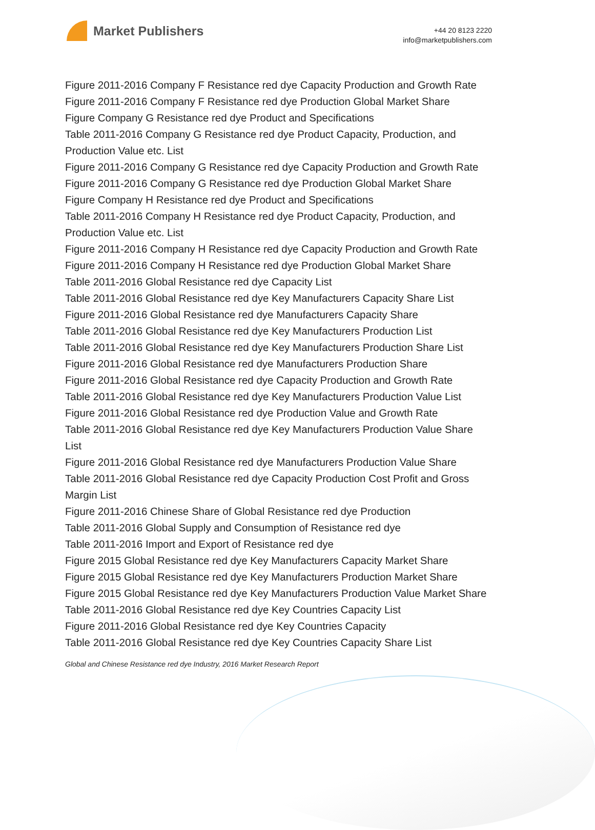Market Publishers
+44 20 8123 2220
info@marketpublishers.com
Figure 2011-2016 Company F Resistance red dye Capacity Production and Growth Rate
Figure 2011-2016 Company F Resistance red dye Production Global Market Share
Figure Company G Resistance red dye Product and Specifications
Table 2011-2016 Company G Resistance red dye Product Capacity, Production, and Production Value etc. List
Figure 2011-2016 Company G Resistance red dye Capacity Production and Growth Rate
Figure 2011-2016 Company G Resistance red dye Production Global Market Share
Figure Company H Resistance red dye Product and Specifications
Table 2011-2016 Company H Resistance red dye Product Capacity, Production, and Production Value etc. List
Figure 2011-2016 Company H Resistance red dye Capacity Production and Growth Rate
Figure 2011-2016 Company H Resistance red dye Production Global Market Share
Table 2011-2016 Global Resistance red dye Capacity List
Table 2011-2016 Global Resistance red dye Key Manufacturers Capacity Share List
Figure 2011-2016 Global Resistance red dye Manufacturers Capacity Share
Table 2011-2016 Global Resistance red dye Key Manufacturers Production List
Table 2011-2016 Global Resistance red dye Key Manufacturers Production Share List
Figure 2011-2016 Global Resistance red dye Manufacturers Production Share
Figure 2011-2016 Global Resistance red dye Capacity Production and Growth Rate
Table 2011-2016 Global Resistance red dye Key Manufacturers Production Value List
Figure 2011-2016 Global Resistance red dye Production Value and Growth Rate
Table 2011-2016 Global Resistance red dye Key Manufacturers Production Value Share List
Figure 2011-2016 Global Resistance red dye Manufacturers Production Value Share
Table 2011-2016 Global Resistance red dye Capacity Production Cost Profit and Gross Margin List
Figure 2011-2016 Chinese Share of Global Resistance red dye Production
Table 2011-2016 Global Supply and Consumption of Resistance red dye
Table 2011-2016 Import and Export of Resistance red dye
Figure 2015 Global Resistance red dye Key Manufacturers Capacity Market Share
Figure 2015 Global Resistance red dye Key Manufacturers Production Market Share
Figure 2015 Global Resistance red dye Key Manufacturers Production Value Market Share
Table 2011-2016 Global Resistance red dye Key Countries Capacity List
Figure 2011-2016 Global Resistance red dye Key Countries Capacity
Table 2011-2016 Global Resistance red dye Key Countries Capacity Share List
Global and Chinese Resistance red dye Industry, 2016 Market Research Report